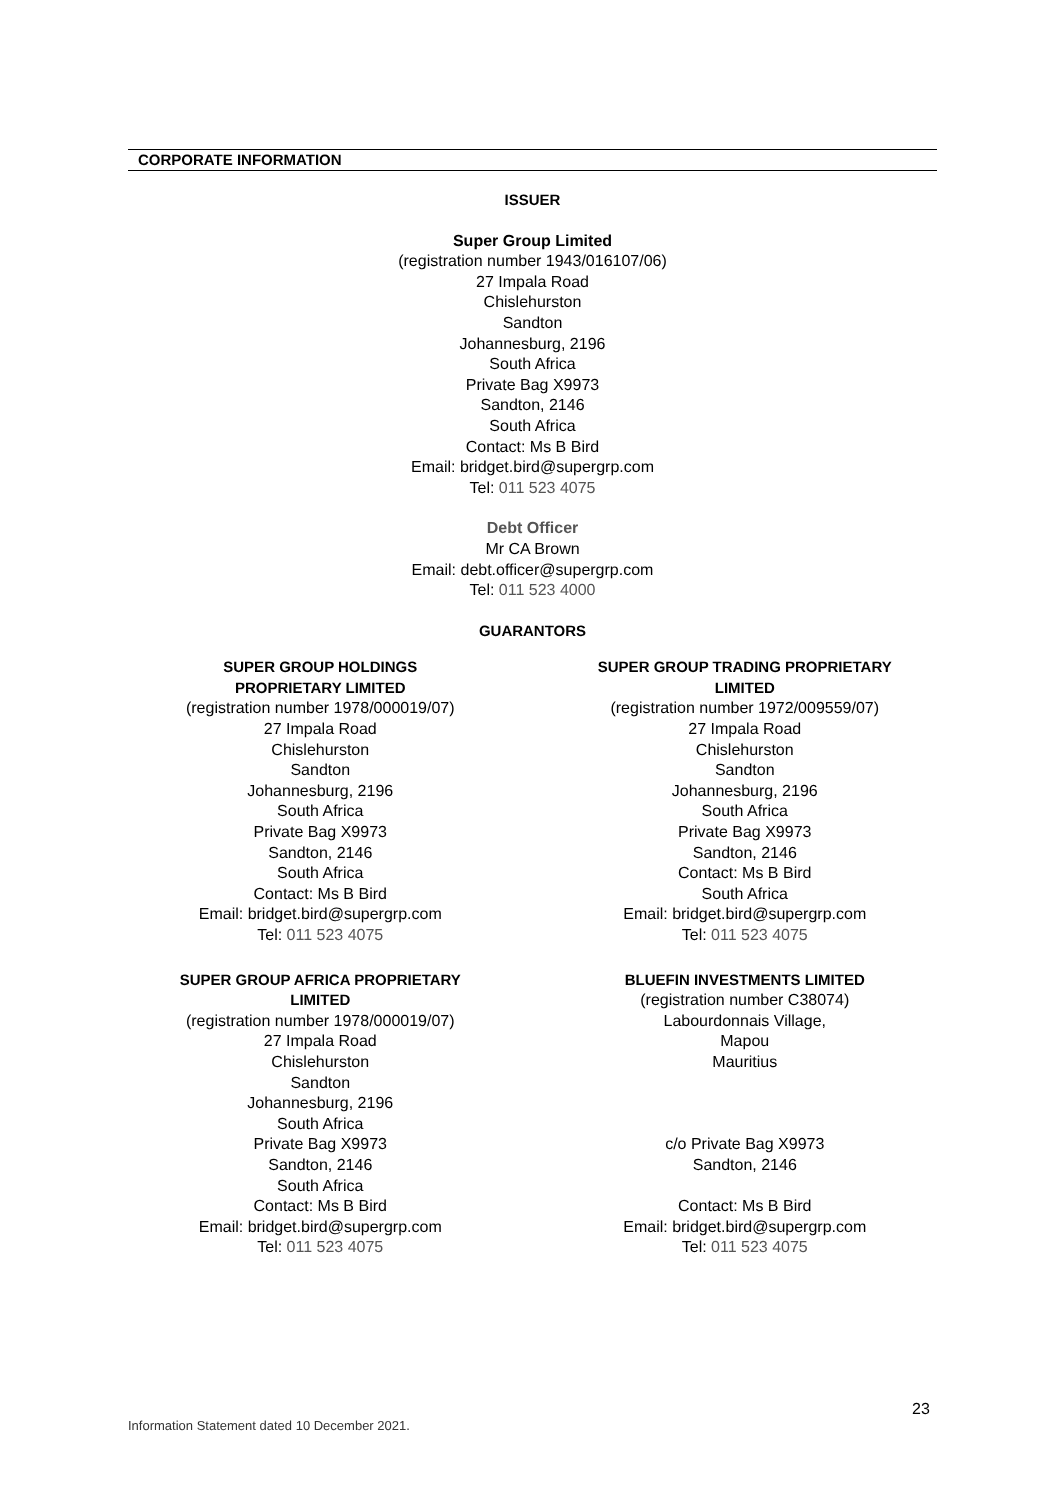CORPORATE INFORMATION
ISSUER
Super Group Limited
(registration number 1943/016107/06)
27 Impala Road
Chislehurston
Sandton
Johannesburg, 2196
South Africa
Private Bag X9973
Sandton, 2146
South Africa
Contact: Ms B Bird
Email: bridget.bird@supergrp.com
Tel: 011 523 4075
Debt Officer
Mr CA Brown
Email: debt.officer@supergrp.com
Tel: 011 523 4000
GUARANTORS
SUPER GROUP HOLDINGS
PROPRIETARY LIMITED
(registration number 1978/000019/07)
27 Impala Road
Chislehurston
Sandton
Johannesburg, 2196
South Africa
Private Bag X9973
Sandton, 2146
South Africa
Contact: Ms B Bird
Email: bridget.bird@supergrp.com
Tel: 011 523 4075
SUPER GROUP TRADING PROPRIETARY
LIMITED
(registration number 1972/009559/07)
27 Impala Road
Chislehurston
Sandton
Johannesburg, 2196
South Africa
Private Bag X9973
Sandton, 2146
Contact: Ms B Bird
South Africa
Email: bridget.bird@supergrp.com
Tel: 011 523 4075
SUPER GROUP AFRICA PROPRIETARY
LIMITED
(registration number 1978/000019/07)
27 Impala Road
Chislehurston
Sandton
Johannesburg, 2196
South Africa
Private Bag X9973
Sandton, 2146
South Africa
Contact: Ms B Bird
Email: bridget.bird@supergrp.com
Tel: 011 523 4075
BLUEFIN INVESTMENTS LIMITED
(registration number C38074)
Labourdonnais Village,
Mapou
Mauritius
c/o Private Bag X9973
Sandton, 2146
Contact: Ms B Bird
Email: bridget.bird@supergrp.com
Tel: 011 523 4075
23
Information Statement dated 10 December 2021.